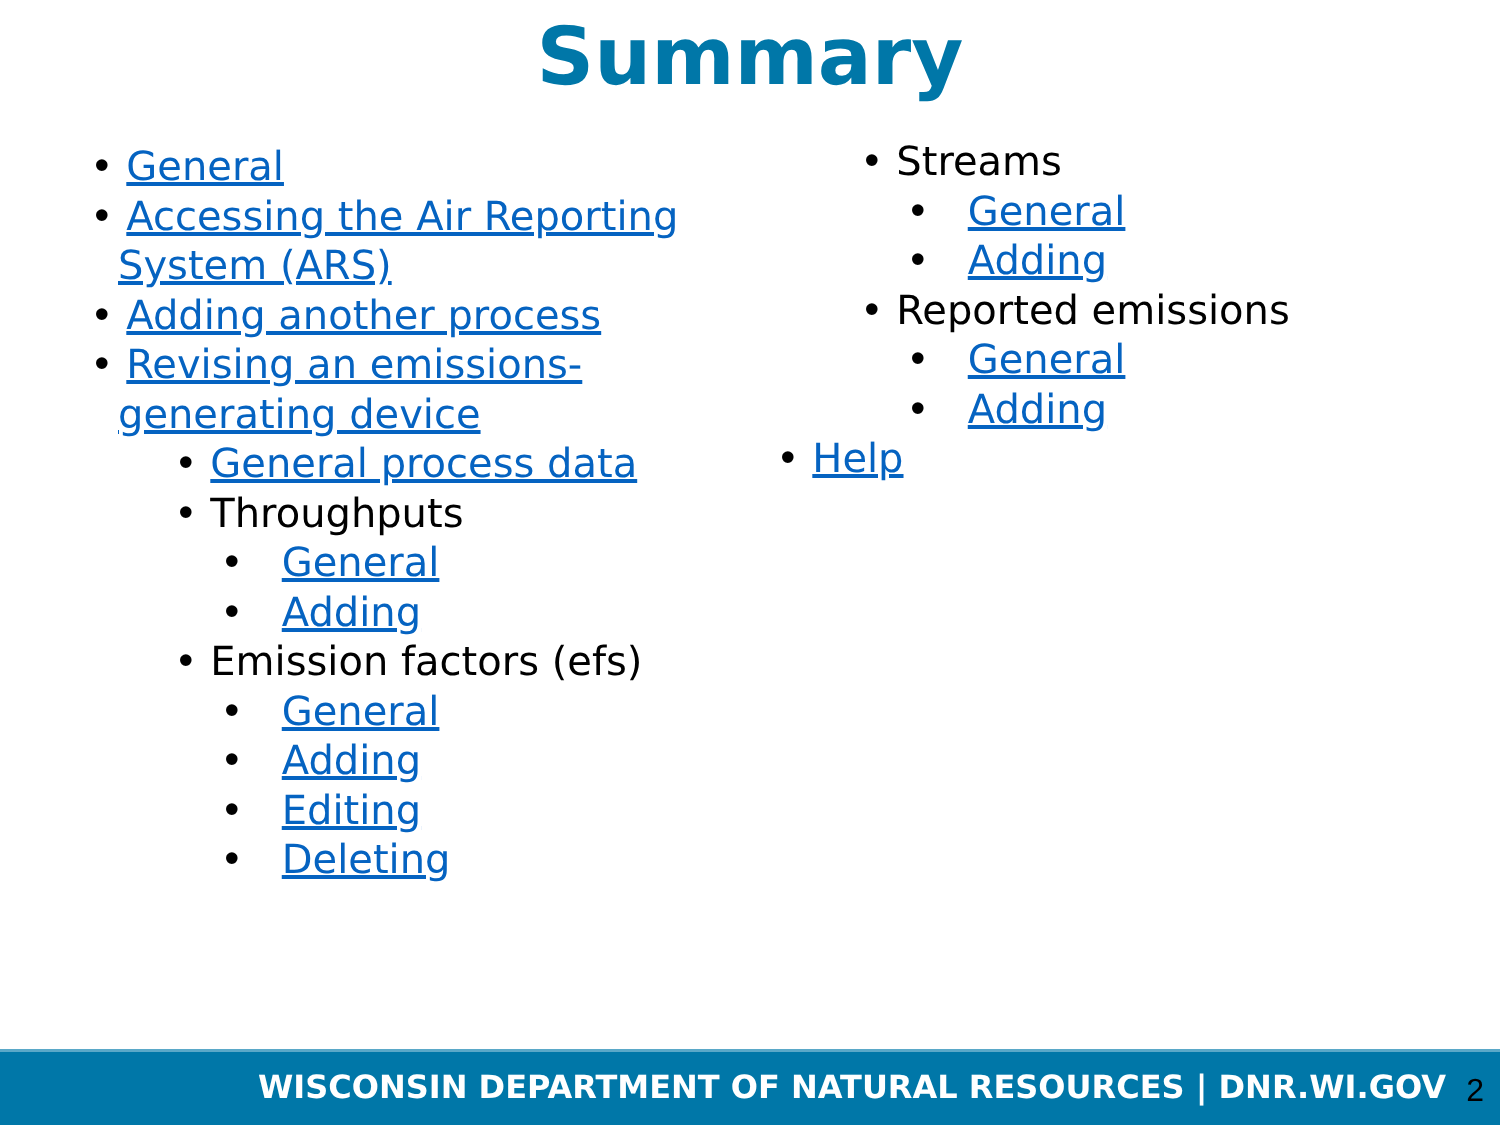Summary
• General
• Accessing the Air Reporting System (ARS)
• Adding another process
• Revising an emissions-generating device
• General process data
• Throughputs
• General
• Adding
• Emission factors (efs)
• General
• Adding
• Editing
• Deleting
• Streams
• General
• Adding
• Reported emissions
• General
• Adding
• Help
WISCONSIN DEPARTMENT OF NATURAL RESOURCES | DNR.WI.GOV 2